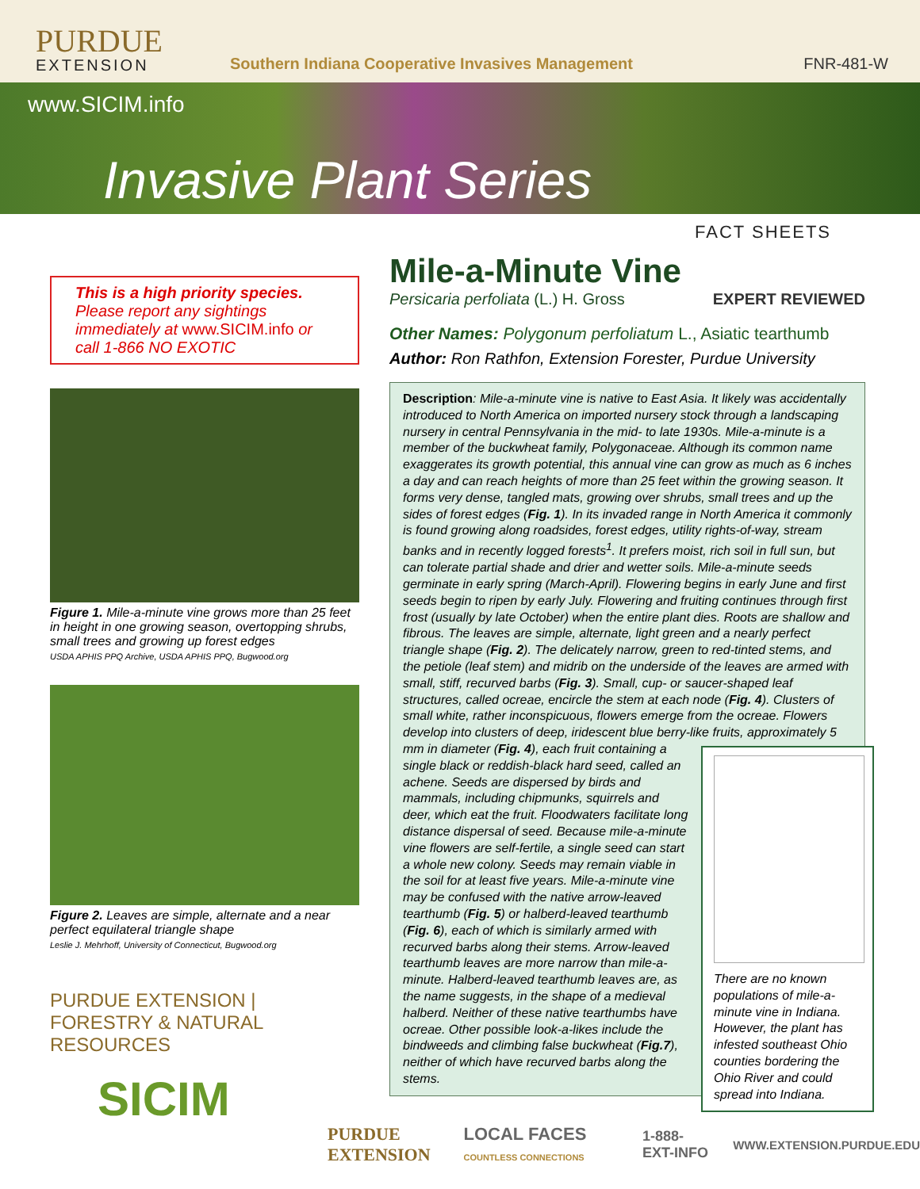PURDUE
EXTENSION
Southern Indiana Cooperative Invasives Management
FNR-481-W
www.SICIM.info
Invasive Plant Series
FACT SHEETS
This is a high priority species.
Please report any sightings immediately at www.SICIM.info or call 1-866 NO EXOTIC
Figure 1. Mile-a-minute vine grows more than 25 feet in height in one growing season, overtopping shrubs, small trees and growing up forest edges
USDA APHIS PPQ Archive, USDA APHIS PPQ, Bugwood.org
Figure 2. Leaves are simple, alternate and a near perfect equilateral triangle shape
Leslie J. Mehrhoff, University of Connecticut, Bugwood.org
PURDUE EXTENSION | FORESTRY & NATURAL RESOURCES
SICIM
Mile-a-Minute Vine
Persicaria perfoliata (L.) H. Gross EXPERT REVIEWED
Other Names: Polygonum perfoliatum L., Asiatic tearthumb
Author: Ron Rathfon, Extension Forester, Purdue University
Description: Mile-a-minute vine is native to East Asia. It likely was accidentally introduced to North America on imported nursery stock through a landscaping nursery in central Pennsylvania in the mid- to late 1930s. Mile-a-minute is a member of the buckwheat family, Polygonaceae. Although its common name exaggerates its growth potential, this annual vine can grow as much as 6 inches a day and can reach heights of more than 25 feet within the growing season. It forms very dense, tangled mats, growing over shrubs, small trees and up the sides of forest edges (Fig. 1). In its invaded range in North America it commonly is found growing along roadsides, forest edges, utility rights-of-way, stream banks and in recently logged forests<sup>1</sup>. It prefers moist, rich soil in full sun, but can tolerate partial shade and drier and wetter soils. Mile-a-minute seeds germinate in early spring (March-April). Flowering begins in early June and first seeds begin to ripen by early July. Flowering and fruiting continues through first frost (usually by late October) when the entire plant dies. Roots are shallow and fibrous. The leaves are simple, alternate, light green and a nearly perfect triangle shape (Fig. 2). The delicately narrow, green to red-tinted stems, and the petiole (leaf stem) and midrib on the underside of the leaves are armed with small, stiff, recurved barbs (Fig. 3). Small, cup- or saucer-shaped leaf structures, called ocreae, encircle the stem at each node (Fig. 4). Clusters of small white, rather inconspicuous, flowers emerge from the ocreae. Flowers develop into clusters of deep, iridescent blue berry-like fruits, approximately 5 mm in diameter
There are no known populations of mile-a-minute vine in Indiana. However, the plant has infested southeast Ohio counties bordering the Ohio River and could spread into Indiana.
(Fig. 4), each fruit containing a single black or reddish-black hard seed, called an achene. Seeds are dispersed by birds and mammals, including chipmunks, squirrels and deer, which eat the fruit. Floodwaters facilitate long distance dispersal of seed. Because mile-a-minute vine flowers are self-fertile, a single seed can start a whole new colony. Seeds may remain viable in the soil for at least five years. Mile-a-minute vine may be confused with the native arrow-leaved tearthumb (Fig. 5) or halberd-leaved tearthumb (Fig. 6), each of which is similarly armed with recurved barbs along their stems. Arrow-leaved tearthumb leaves are more narrow than mile-a-minute. Halberd-leaved tearthumb leaves are, as the name suggests, in the shape of a medieval halberd. Neither of these native tearthumbs have ocreae. Other possible look-a-likes include the bindweeds and climbing false buckwheat (Fig.7), neither of which have recurved barbs along the stems.
PURDUE EXTENSION LOCAL FACES COUNTLESS CONNECTIONS 1-888-EXT-INFO WWW.EXTENSION.PURDUE.EDU